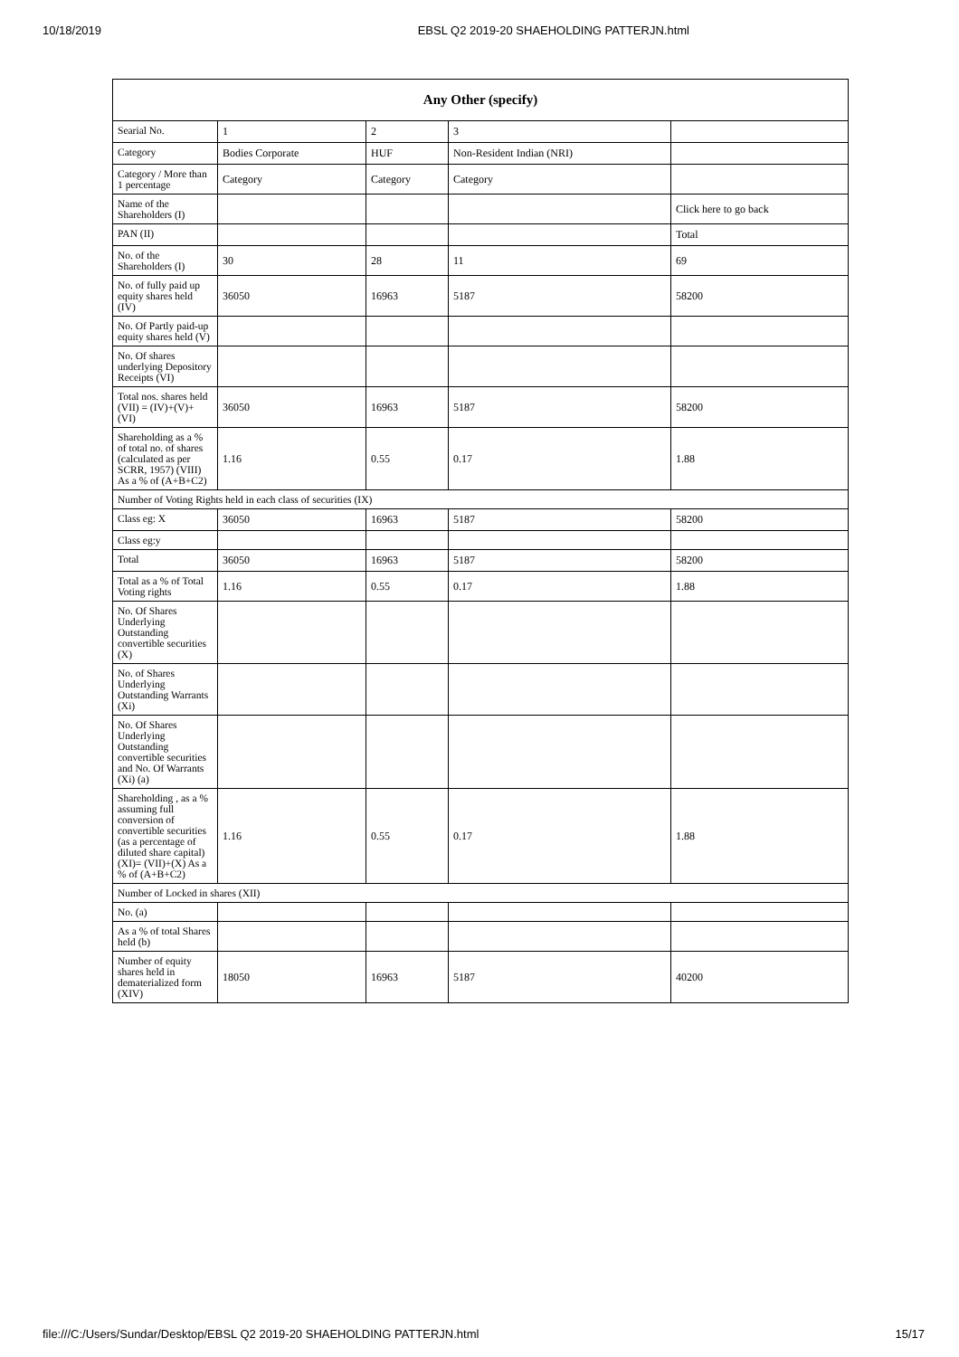10/18/2019 EBSL Q2 2019-20 SHAEHOLDING PATTERJN.html
| Any Other (specify) | | | | |
| --- | --- | --- | --- | --- |
| Searial No. | 1 | 2 | 3 | |
| Category | Bodies Corporate | HUF | Non-Resident Indian (NRI) | |
| Category / More than 1 percentage | Category | Category | Category | |
| Name of the Shareholders (I) | | | | Click here to go back |
| PAN (II) | | | | Total |
| No. of the Shareholders (I) | 30 | 28 | 11 | 69 |
| No. of fully paid up equity shares held (IV) | 36050 | 16963 | 5187 | 58200 |
| No. Of Partly paid-up equity shares held (V) | | | | |
| No. Of shares underlying Depository Receipts (VI) | | | | |
| Total nos. shares held (VII) = (IV)+(V)+ (VI) | 36050 | 16963 | 5187 | 58200 |
| Shareholding as a % of total no. of shares (calculated as per SCRR, 1957) (VIII) As a % of (A+B+C2) | 1.16 | 0.55 | 0.17 | 1.88 |
| Number of Voting Rights held in each class of securities (IX) | | | | |
| Class eg: X | 36050 | 16963 | 5187 | 58200 |
| Class eg:y | | | | |
| Total | 36050 | 16963 | 5187 | 58200 |
| Total as a % of Total Voting rights | 1.16 | 0.55 | 0.17 | 1.88 |
| No. Of Shares Underlying Outstanding convertible securities (X) | | | | |
| No. of Shares Underlying Outstanding Warrants (Xi) | | | | |
| No. Of Shares Underlying Outstanding convertible securities and No. Of Warrants (Xi) (a) | | | | |
| Shareholding , as a % assuming full conversion of convertible securities (as a percentage of diluted share capital) (XI)= (VII)+(X) As a % of (A+B+C2) | 1.16 | 0.55 | 0.17 | 1.88 |
| Number of Locked in shares (XII) | | | | |
| No. (a) | | | | |
| As a % of total Shares held (b) | | | | |
| Number of equity shares held in dematerialized form (XIV) | 18050 | 16963 | 5187 | 40200 |
file:///C:/Users/Sundar/Desktop/EBSL Q2 2019-20 SHAEHOLDING PATTERJN.html 15/17